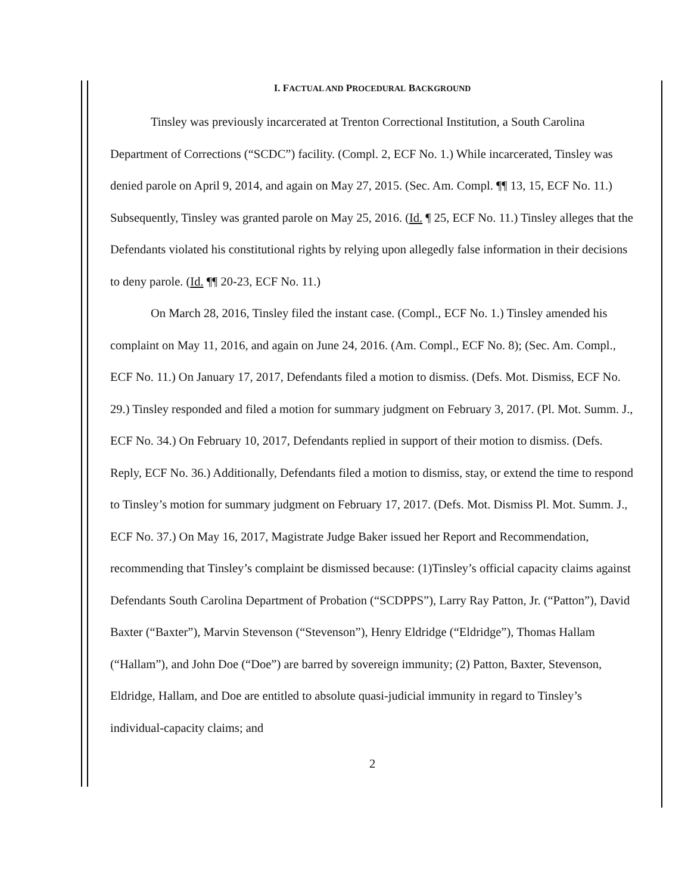I. FACTUAL AND PROCEDURAL BACKGROUND
Tinsley was previously incarcerated at Trenton Correctional Institution, a South Carolina Department of Corrections (“SCDC”) facility. (Compl. 2, ECF No. 1.) While incarcerated, Tinsley was denied parole on April 9, 2014, and again on May 27, 2015. (Sec. Am. Compl. ¶¶ 13, 15, ECF No. 11.) Subsequently, Tinsley was granted parole on May 25, 2016. (Id. ¶ 25, ECF No. 11.) Tinsley alleges that the Defendants violated his constitutional rights by relying upon allegedly false information in their decisions to deny parole. (Id. ¶¶ 20-23, ECF No. 11.)
On March 28, 2016, Tinsley filed the instant case. (Compl., ECF No. 1.) Tinsley amended his complaint on May 11, 2016, and again on June 24, 2016. (Am. Compl., ECF No. 8); (Sec. Am. Compl., ECF No. 11.) On January 17, 2017, Defendants filed a motion to dismiss. (Defs. Mot. Dismiss, ECF No. 29.) Tinsley responded and filed a motion for summary judgment on February 3, 2017. (Pl. Mot. Summ. J., ECF No. 34.) On February 10, 2017, Defendants replied in support of their motion to dismiss. (Defs. Reply, ECF No. 36.) Additionally, Defendants filed a motion to dismiss, stay, or extend the time to respond to Tinsley’s motion for summary judgment on February 17, 2017. (Defs. Mot. Dismiss Pl. Mot. Summ. J., ECF No. 37.) On May 16, 2017, Magistrate Judge Baker issued her Report and Recommendation, recommending that Tinsley’s complaint be dismissed because: (1)Tinsley’s official capacity claims against Defendants South Carolina Department of Probation (“SCDPPS”), Larry Ray Patton, Jr. (“Patton”), David Baxter (“Baxter”), Marvin Stevenson (“Stevenson”), Henry Eldridge (“Eldridge”), Thomas Hallam (“Hallam”), and John Doe (“Doe”) are barred by sovereign immunity; (2) Patton, Baxter, Stevenson, Eldridge, Hallam, and Doe are entitled to absolute quasi-judicial immunity in regard to Tinsley’s individual-capacity claims; and
2